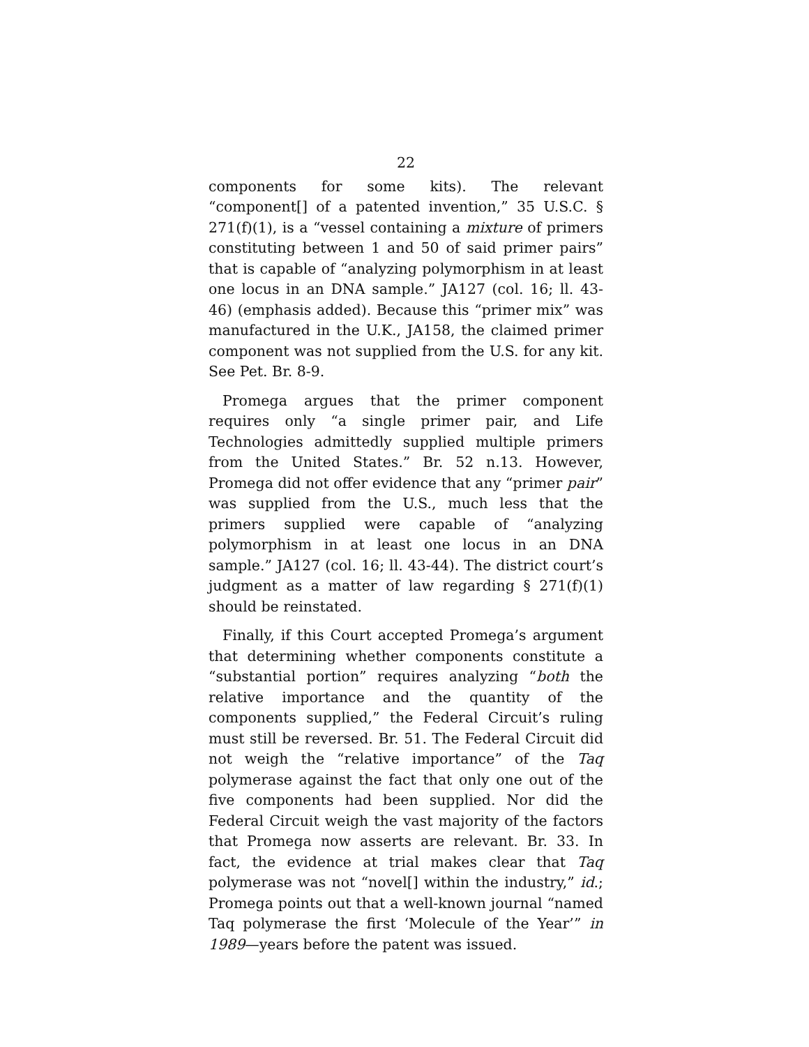22
components for some kits). The relevant “component[] of a patented invention,” 35 U.S.C. § 271(f)(1), is a “vessel containing a mixture of primers constituting between 1 and 50 of said primer pairs” that is capable of “analyzing polymorphism in at least one locus in an DNA sample.” JA127 (col. 16; ll. 43-46) (emphasis added). Because this “primer mix” was manufactured in the U.K., JA158, the claimed primer component was not supplied from the U.S. for any kit. See Pet. Br. 8-9.
Promega argues that the primer component requires only “a single primer pair, and Life Technologies admittedly supplied multiple primers from the United States.” Br. 52 n.13. However, Promega did not offer evidence that any “primer pair” was supplied from the U.S., much less that the primers supplied were capable of “analyzing polymorphism in at least one locus in an DNA sample.” JA127 (col. 16; ll. 43-44). The district court’s judgment as a matter of law regarding § 271(f)(1) should be reinstated.
Finally, if this Court accepted Promega’s argument that determining whether components constitute a “substantial portion” requires analyzing “both the relative importance and the quantity of the components supplied,” the Federal Circuit’s ruling must still be reversed. Br. 51. The Federal Circuit did not weigh the “relative importance” of the Taq polymerase against the fact that only one out of the five components had been supplied. Nor did the Federal Circuit weigh the vast majority of the factors that Promega now asserts are relevant. Br. 33. In fact, the evidence at trial makes clear that Taq polymerase was not “novel[] within the industry,” id.; Promega points out that a well-known journal “named Taq polymerase the first ‘Molecule of the Year’” in 1989—years before the patent was issued.